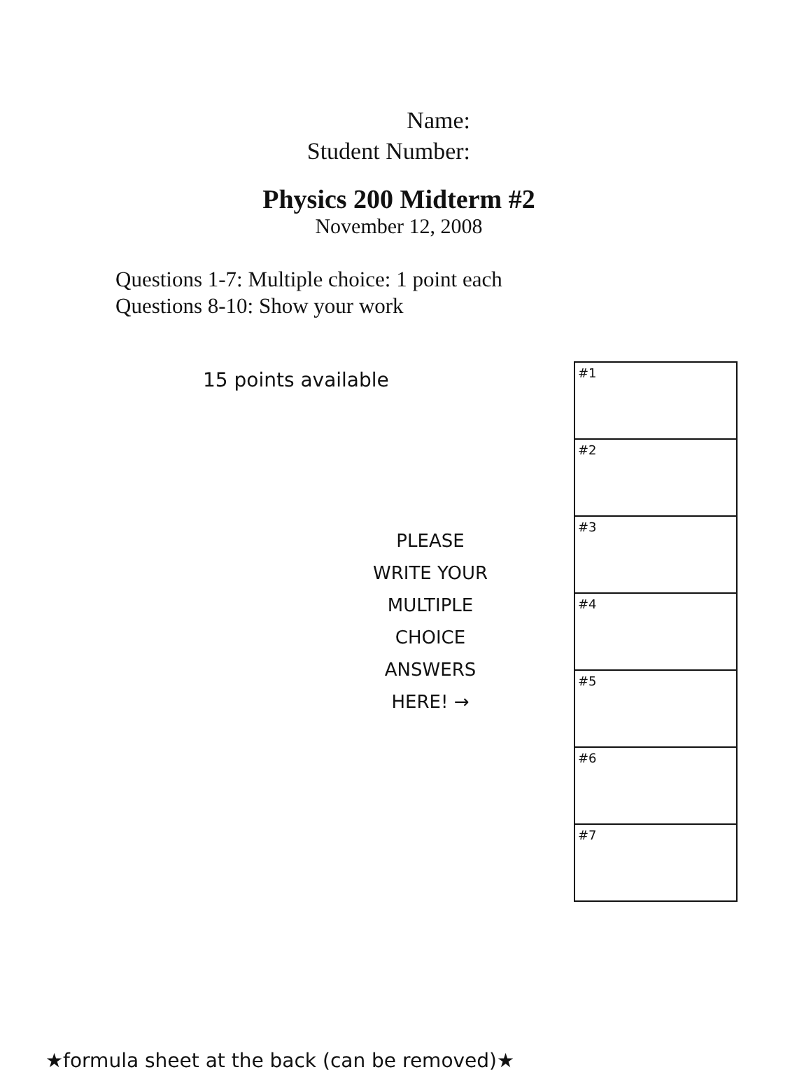Name:
Student Number:
Physics 200 Midterm #2
November 12, 2008
Questions 1-7: Multiple choice: 1 point each
Questions 8-10: Show your work
15 points available
PLEASE WRITE YOUR MULTIPLE CHOICE ANSWERS HERE! →
| #1 |
| #2 |
| #3 |
| #4 |
| #5 |
| #6 |
| #7 |
★formula sheet at the back (can be removed)★